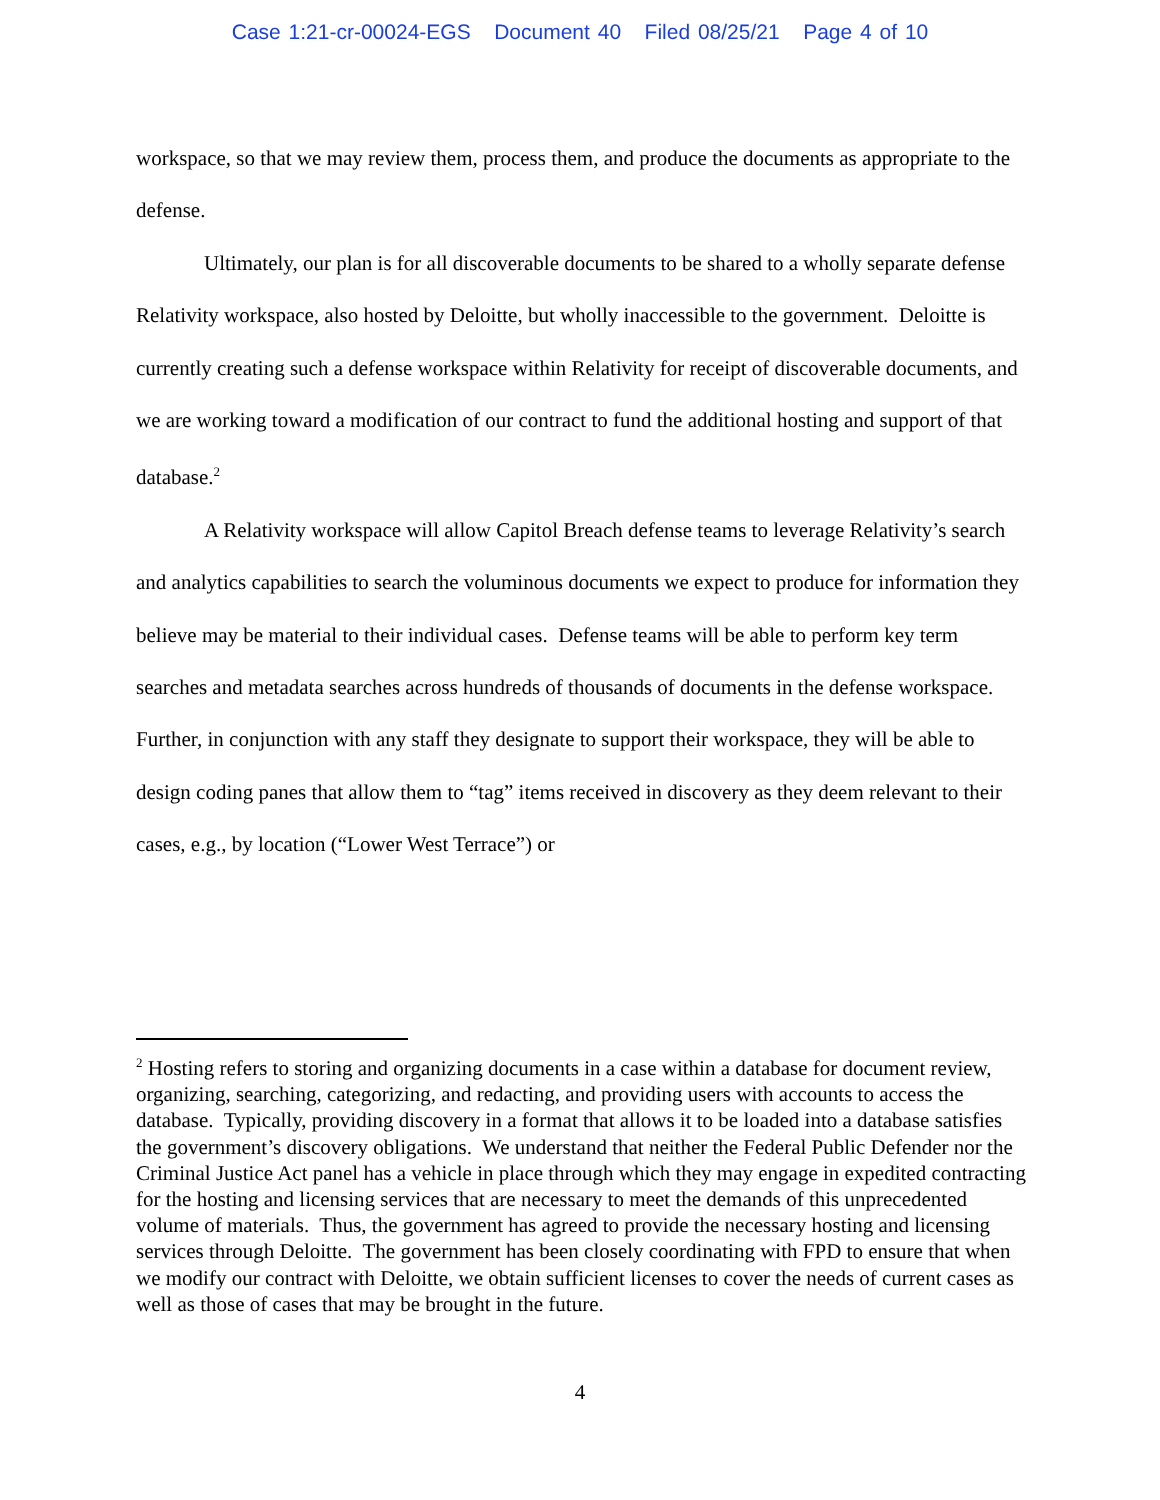Case 1:21-cr-00024-EGS Document 40 Filed 08/25/21 Page 4 of 10
workspace, so that we may review them, process them, and produce the documents as appropriate to the defense.
Ultimately, our plan is for all discoverable documents to be shared to a wholly separate defense Relativity workspace, also hosted by Deloitte, but wholly inaccessible to the government. Deloitte is currently creating such a defense workspace within Relativity for receipt of discoverable documents, and we are working toward a modification of our contract to fund the additional hosting and support of that database.<sup>2</sup>
A Relativity workspace will allow Capitol Breach defense teams to leverage Relativity’s search and analytics capabilities to search the voluminous documents we expect to produce for information they believe may be material to their individual cases. Defense teams will be able to perform key term searches and metadata searches across hundreds of thousands of documents in the defense workspace. Further, in conjunction with any staff they designate to support their workspace, they will be able to design coding panes that allow them to “tag” items received in discovery as they deem relevant to their cases, e.g., by location (“Lower West Terrace”) or
<sup>2</sup> Hosting refers to storing and organizing documents in a case within a database for document review, organizing, searching, categorizing, and redacting, and providing users with accounts to access the database. Typically, providing discovery in a format that allows it to be loaded into a database satisfies the government’s discovery obligations. We understand that neither the Federal Public Defender nor the Criminal Justice Act panel has a vehicle in place through which they may engage in expedited contracting for the hosting and licensing services that are necessary to meet the demands of this unprecedented volume of materials. Thus, the government has agreed to provide the necessary hosting and licensing services through Deloitte. The government has been closely coordinating with FPD to ensure that when we modify our contract with Deloitte, we obtain sufficient licenses to cover the needs of current cases as well as those of cases that may be brought in the future.
4